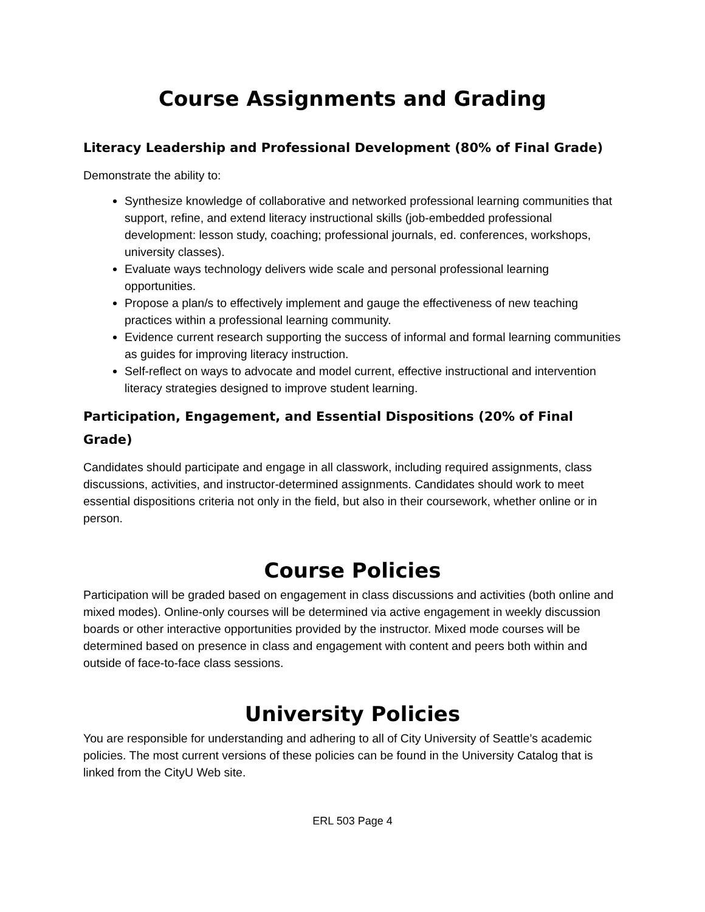Course Assignments and Grading
Literacy Leadership and Professional Development (80% of Final Grade)
Demonstrate the ability to:
Synthesize knowledge of collaborative and networked professional learning communities that support, refine, and extend literacy instructional skills (job-embedded professional development: lesson study, coaching; professional journals, ed. conferences, workshops, university classes).
Evaluate ways technology delivers wide scale and personal professional learning opportunities.
Propose a plan/s to effectively implement and gauge the effectiveness of new teaching practices within a professional learning community.
Evidence current research supporting the success of informal and formal learning communities as guides for improving literacy instruction.
Self-reflect on ways to advocate and model current, effective instructional and intervention literacy strategies designed to improve student learning.
Participation, Engagement, and Essential Dispositions (20% of Final Grade)
Candidates should participate and engage in all classwork, including required assignments, class discussions, activities, and instructor-determined assignments. Candidates should work to meet essential dispositions criteria not only in the field, but also in their coursework, whether online or in person.
Course Policies
Participation will be graded based on engagement in class discussions and activities (both online and mixed modes). Online-only courses will be determined via active engagement in weekly discussion boards or other interactive opportunities provided by the instructor. Mixed mode courses will be determined based on presence in class and engagement with content and peers both within and outside of face-to-face class sessions.
University Policies
You are responsible for understanding and adhering to all of City University of Seattle’s academic policies. The most current versions of these policies can be found in the University Catalog that is linked from the CityU Web site.
ERL 503 Page 4